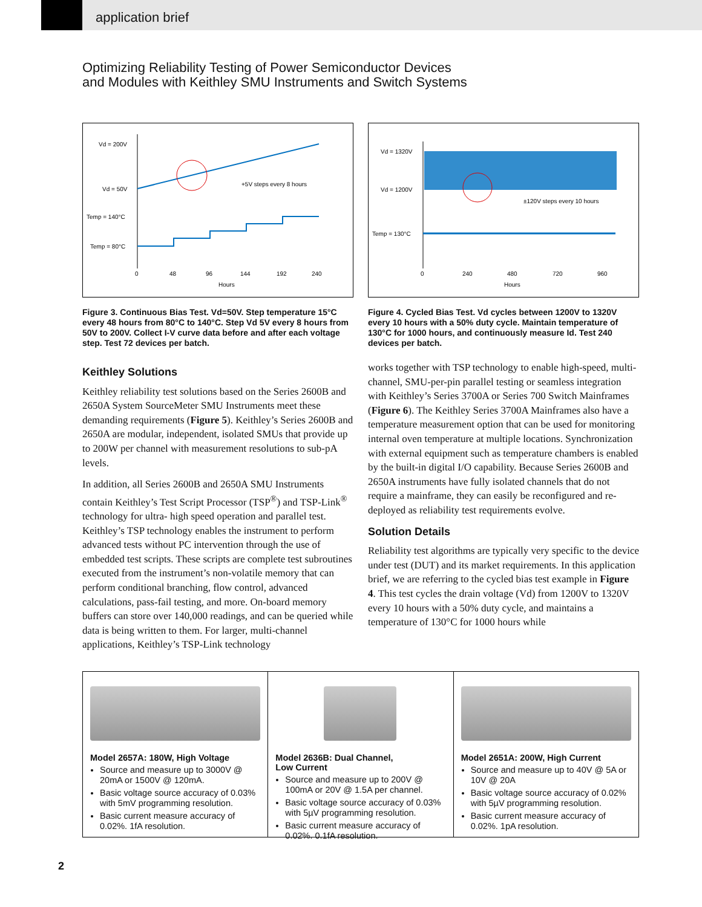application brief
Optimizing Reliability Testing of Power Semiconductor Devices
and Modules with Keithley SMU Instruments and Switch Systems
Vd = 200V
Vd = 50V
Temp = 140°C
Temp = 80°C
+5V steps every 8 hours
0
48
96
144
192
240
Hours
Figure 3. Continuous Bias Test. Vd=50V. Step temperature 15°C every 48 hours from 80°C to 140°C. Step Vd 5V every 8 hours from 50V to 200V. Collect I-V curve data before and after each voltage step. Test 72 devices per batch.
Vd = 1320V
Vd = 1200V
Temp = 130°C
±120V steps every 10 hours
0
240
480
720
960
Hours
Figure 4. Cycled Bias Test. Vd cycles between 1200V to 1320V every 10 hours with a 50% duty cycle. Maintain temperature of 130°C for 1000 hours, and continuously measure Id. Test 240 devices per batch.
Keithley Solutions
Keithley reliability test solutions based on the Series 2600B and 2650A System SourceMeter SMU Instruments meet these demanding requirements (Figure 5). Keithley’s Series 2600B and 2650A are modular, independent, isolated SMUs that provide up to 200W per channel with measurement resolutions to sub-pA levels.
In addition, all Series 2600B and 2650A SMU Instruments contain Keithley’s Test Script Processor (TSP<sup>®</sup>) and TSP-Link<sup>®</sup> technology for ultra- high speed operation and parallel test. Keithley’s TSP technology enables the instrument to perform advanced tests without PC intervention through the use of embedded test scripts. These scripts are complete test subroutines executed from the instrument’s non-volatile memory that can perform conditional branching, flow control, advanced calculations, pass-fail testing, and more. On-board memory buffers can store over 140,000 readings, and can be queried while data is being written to them. For larger, multi-channel applications, Keithley’s TSP-Link technology
works together with TSP technology to enable high-speed, multi-channel, SMU-per-pin parallel testing or seamless integration with Keithley’s Series 3700A or Series 700 Switch Mainframes (Figure 6). The Keithley Series 3700A Mainframes also have a temperature measurement option that can be used for monitoring internal oven temperature at multiple locations. Synchronization with external equipment such as temperature chambers is enabled by the built-in digital I/O capability. Because Series 2600B and 2650A instruments have fully isolated channels that do not require a mainframe, they can easily be reconfigured and re-deployed as reliability test requirements evolve.
Solution Details
Reliability test algorithms are typically very specific to the device under test (DUT) and its market requirements. In this application brief, we are referring to the cycled bias test example in Figure 4. This test cycles the drain voltage (Vd) from 1200V to 1320V every 10 hours with a 50% duty cycle, and maintains a temperature of 130°C for 1000 hours while
Model 2657A: 180W, High Voltage
Source and measure up to 3000V @ 20mA or 1500V @ 120mA.
Basic voltage source accuracy of 0.03% with 5mV programming resolution.
Basic current measure accuracy of 0.02%. 1fA resolution.
Model 2636B: Dual Channel,
Low Current
Source and measure up to 200V @ 100mA or 20V @ 1.5A per channel.
Basic voltage source accuracy of 0.03% with 5µV programming resolution.
Basic current measure accuracy of 0.02%. 0.1fA resolution.
Model 2651A: 200W, High Current
Source and measure up to 40V @ 5A or 10V @ 20A
Basic voltage source accuracy of 0.02% with 5µV programming resolution.
Basic current measure accuracy of 0.02%. 1pA resolution.
2